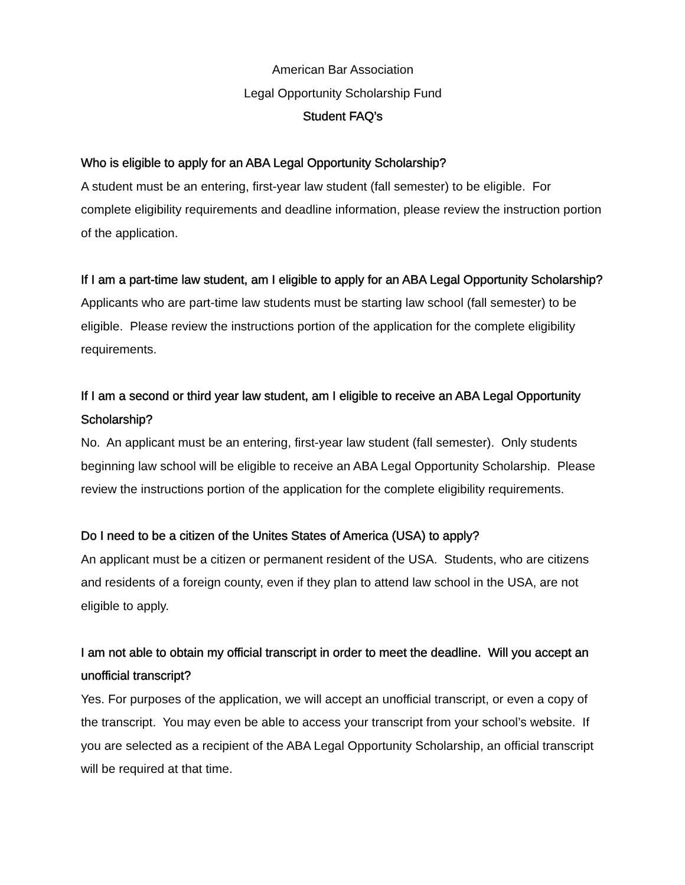American Bar Association
Legal Opportunity Scholarship Fund
Student FAQ’s
Who is eligible to apply for an ABA Legal Opportunity Scholarship?
A student must be an entering, first-year law student (fall semester) to be eligible. For complete eligibility requirements and deadline information, please review the instruction portion of the application.
If I am a part-time law student, am I eligible to apply for an ABA Legal Opportunity Scholarship?
Applicants who are part-time law students must be starting law school (fall semester) to be eligible. Please review the instructions portion of the application for the complete eligibility requirements.
If I am a second or third year law student, am I eligible to receive an ABA Legal Opportunity Scholarship?
No. An applicant must be an entering, first-year law student (fall semester). Only students beginning law school will be eligible to receive an ABA Legal Opportunity Scholarship. Please review the instructions portion of the application for the complete eligibility requirements.
Do I need to be a citizen of the Unites States of America (USA) to apply?
An applicant must be a citizen or permanent resident of the USA. Students, who are citizens and residents of a foreign county, even if they plan to attend law school in the USA, are not eligible to apply.
I am not able to obtain my official transcript in order to meet the deadline. Will you accept an unofficial transcript?
Yes. For purposes of the application, we will accept an unofficial transcript, or even a copy of the transcript. You may even be able to access your transcript from your school’s website. If you are selected as a recipient of the ABA Legal Opportunity Scholarship, an official transcript will be required at that time.